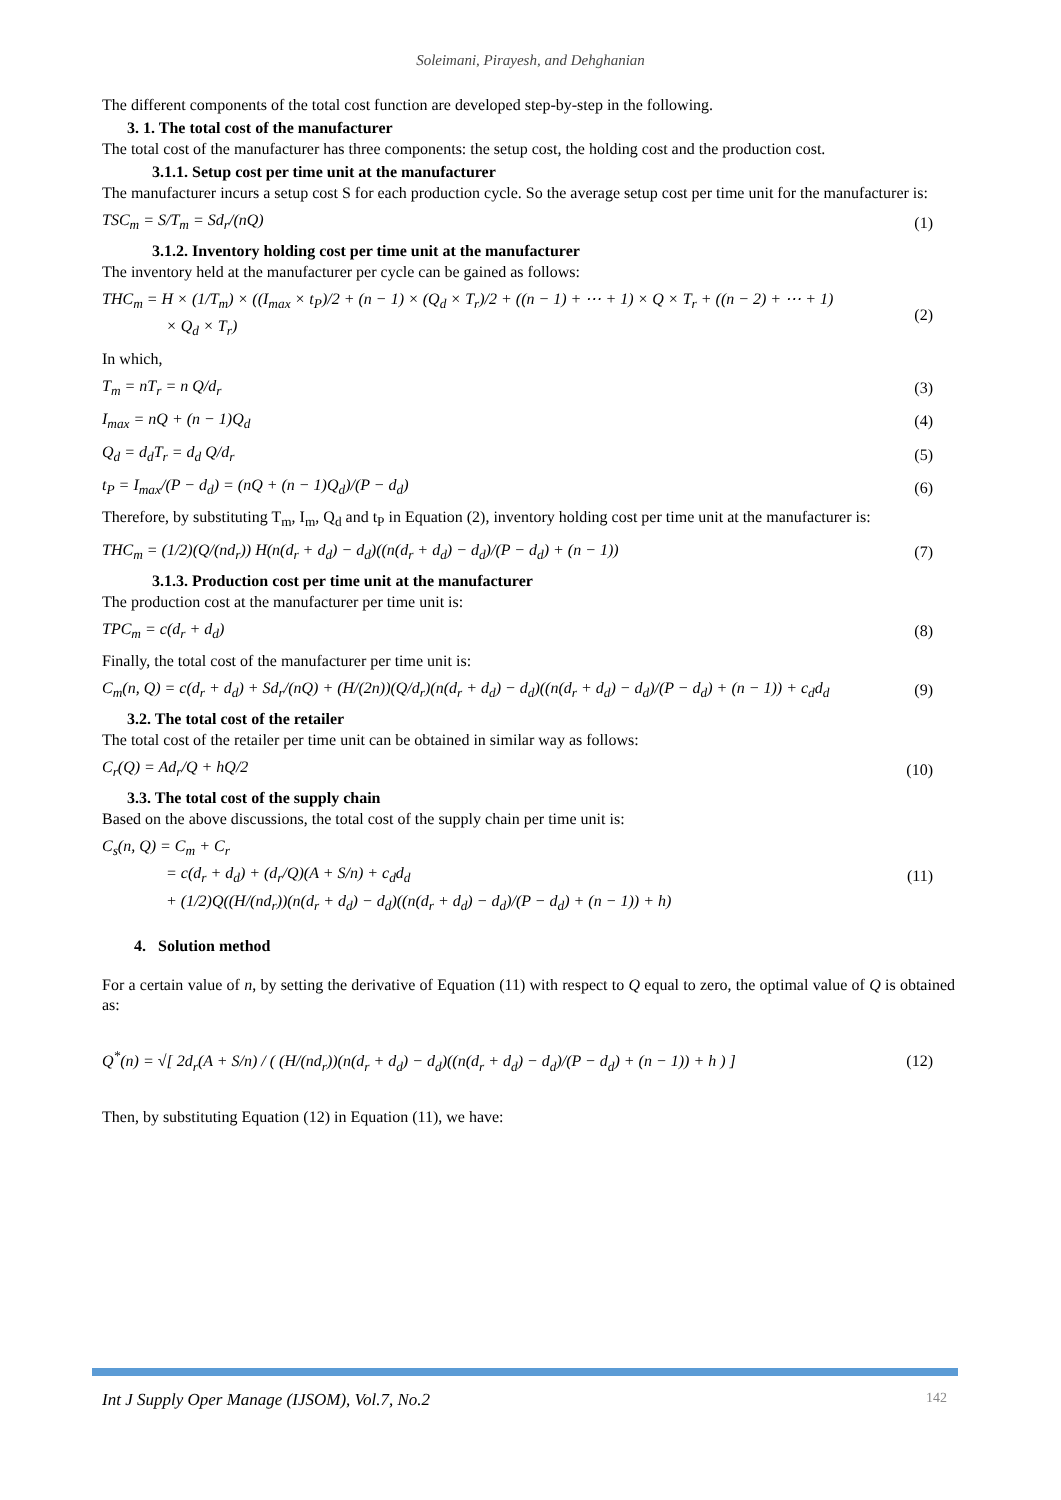Soleimani, Pirayesh, and Dehghanian
The different components of the total cost function are developed step-by-step in the following.
3. 1. The total cost of the manufacturer
The total cost of the manufacturer has three components: the setup cost, the holding cost and the production cost.
3.1.1. Setup cost per time unit at the manufacturer
The manufacturer incurs a setup cost S for each production cycle. So the average setup cost per time unit for the manufacturer is:
TSC<sub>m</sub> = S/T<sub>m</sub> = Sd<sub>r</sub>/(nQ) (1)
3.1.2. Inventory holding cost per time unit at the manufacturer
The inventory held at the manufacturer per cycle can be gained as follows:
THC<sub>m</sub> = H × (1/T<sub>m</sub>) × ((I<sub>max</sub> × t<sub>P</sub>)/2 + (n − 1) × (Q<sub>d</sub> × T<sub>r</sub>)/2 + ((n − 1) + ⋯ + 1) × Q × T<sub>r</sub> + ((n − 2) + ⋯ + 1)
× Q<sub>d</sub> × T<sub>r</sub>)
(2)
In which,
T<sub>m</sub> = nT<sub>r</sub> = n Q/d<sub>r</sub> (3)
I<sub>max</sub> = nQ + (n − 1)Q<sub>d</sub> (4)
Q<sub>d</sub> = d<sub>d</sub>T<sub>r</sub> = d<sub>d</sub> Q/d<sub>r</sub> (5)
t<sub>P</sub> = I<sub>max</sub>/(P − d<sub>d</sub>) = (nQ + (n − 1)Q<sub>d</sub>)/(P − d<sub>d</sub>)
(6)
Therefore, by substituting T<sub>m</sub>, I<sub>m</sub>, Q<sub>d</sub> and t<sub>P</sub> in Equation (2), inventory holding cost per time unit at the manufacturer is:
THC<sub>m</sub> = (1/2)(Q/(nd<sub>r</sub>)) H(n(d<sub>r</sub> + d<sub>d</sub>) − d<sub>d</sub>)((n(d<sub>r</sub> + d<sub>d</sub>) − d<sub>d</sub>)/(P − d<sub>d</sub>) + (n − 1))
(7)
3.1.3. Production cost per time unit at the manufacturer
The production cost at the manufacturer per time unit is:
TPC<sub>m</sub> = c(d<sub>r</sub> + d<sub>d</sub>) (8)
Finally, the total cost of the manufacturer per time unit is:
C<sub>m</sub>(n, Q) = c(d<sub>r</sub> + d<sub>d</sub>) + Sd<sub>r</sub>/(nQ) + (H/(2n))(Q/d<sub>r</sub>)(n(d<sub>r</sub> + d<sub>d</sub>) − d<sub>d</sub>)((n(d<sub>r</sub> + d<sub>d</sub>) − d<sub>d</sub>)/(P − d<sub>d</sub>) + (n − 1)) + c<sub>d</sub>d<sub>d</sub>
(9)
3.2. The total cost of the retailer
The total cost of the retailer per time unit can be obtained in similar way as follows:
C<sub>r</sub>(Q) = Ad<sub>r</sub>/Q + hQ/2 (10)
3.3. The total cost of the supply chain
Based on the above discussions, the total cost of the supply chain per time unit is:
C<sub>s</sub>(n, Q) = C<sub>m</sub> + C<sub>r</sub>
= c(d<sub>r</sub> + d<sub>d</sub>) + (d<sub>r</sub>/Q)(A + S/n) + c<sub>d</sub>d<sub>d</sub>
+ (1/2)Q((H/(nd<sub>r</sub>))(n(d<sub>r</sub> + d<sub>d</sub>) − d<sub>d</sub>)((n(d<sub>r</sub> + d<sub>d</sub>) − d<sub>d</sub>)/(P − d<sub>d</sub>) + (n − 1)) + h)
(11)
4. Solution method
For a certain value of n, by setting the derivative of Equation (11) with respect to Q equal to zero, the optimal value of Q is obtained as:
Q<sup>*</sup>(n) = √[ 2d<sub>r</sub>(A + S/n) / ( (H/(nd<sub>r</sub>))(n(d<sub>r</sub> + d<sub>d</sub>) − d<sub>d</sub>)((n(d<sub>r</sub> + d<sub>d</sub>) − d<sub>d</sub>)/(P − d<sub>d</sub>) + (n − 1)) + h ) ]
(12)
Then, by substituting Equation (12) in Equation (11), we have:
Int J Supply Oper Manage (IJSOM), Vol.7, No.2 142